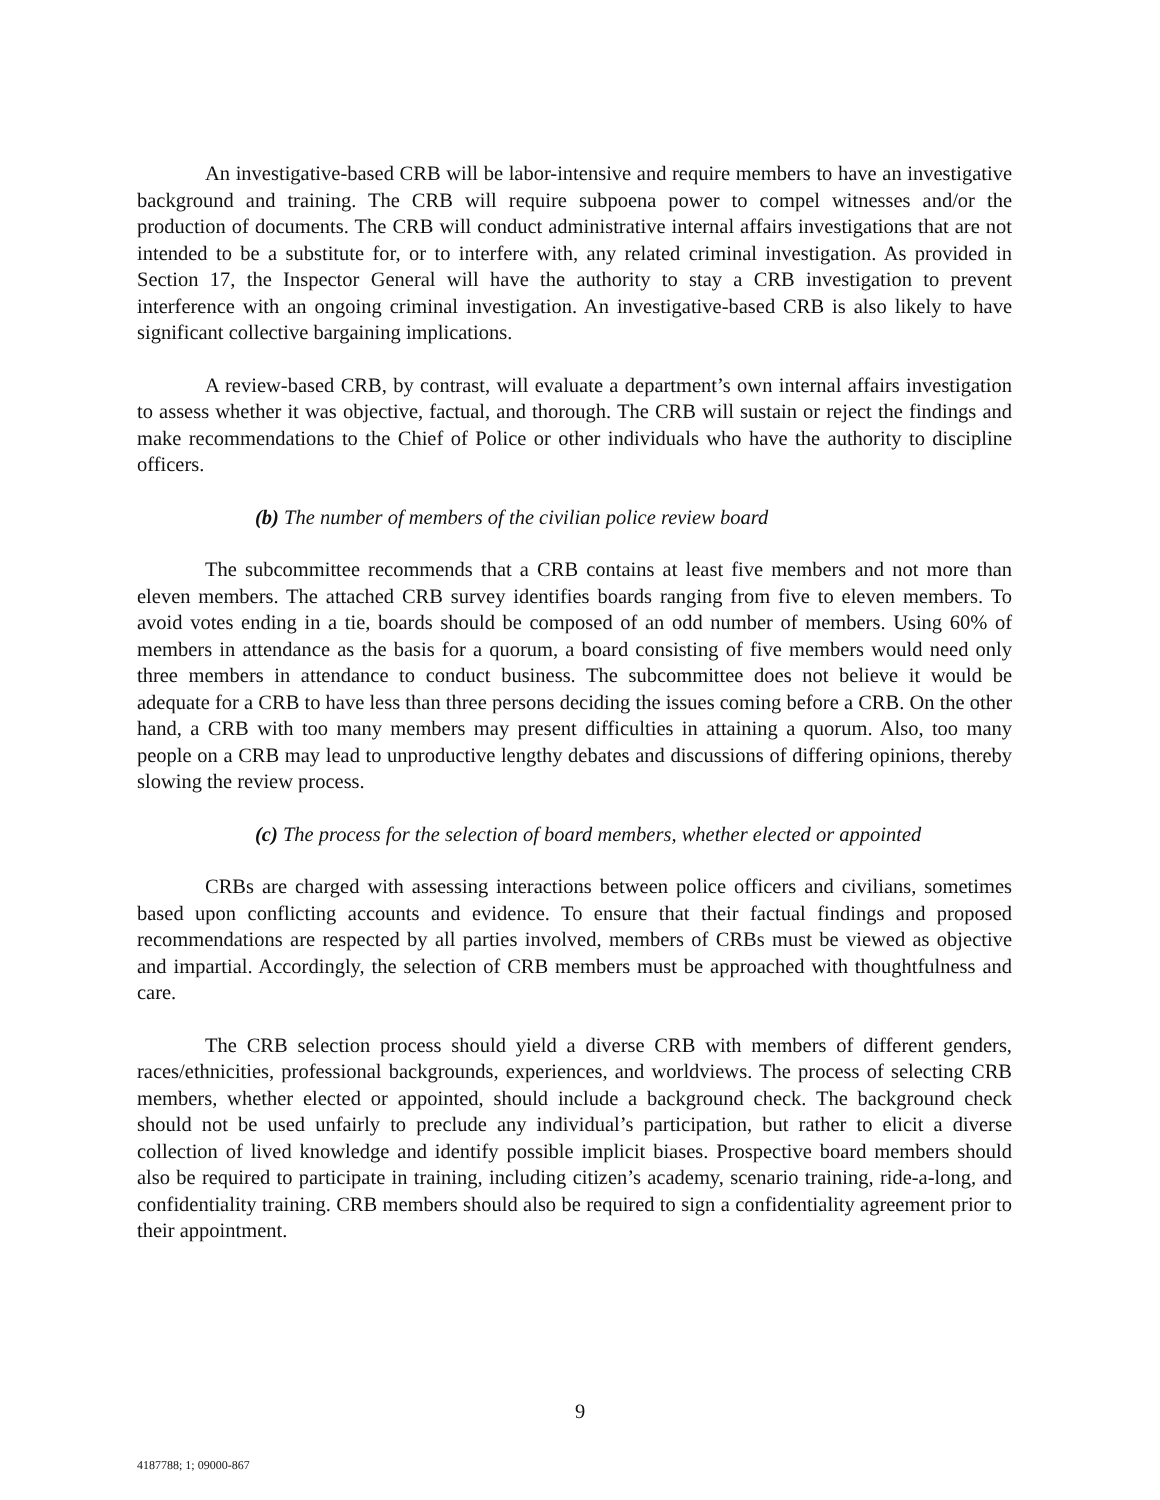An investigative-based CRB will be labor-intensive and require members to have an investigative background and training. The CRB will require subpoena power to compel witnesses and/or the production of documents. The CRB will conduct administrative internal affairs investigations that are not intended to be a substitute for, or to interfere with, any related criminal investigation. As provided in Section 17, the Inspector General will have the authority to stay a CRB investigation to prevent interference with an ongoing criminal investigation. An investigative-based CRB is also likely to have significant collective bargaining implications.
A review-based CRB, by contrast, will evaluate a department’s own internal affairs investigation to assess whether it was objective, factual, and thorough. The CRB will sustain or reject the findings and make recommendations to the Chief of Police or other individuals who have the authority to discipline officers.
(b) The number of members of the civilian police review board
The subcommittee recommends that a CRB contains at least five members and not more than eleven members. The attached CRB survey identifies boards ranging from five to eleven members. To avoid votes ending in a tie, boards should be composed of an odd number of members. Using 60% of members in attendance as the basis for a quorum, a board consisting of five members would need only three members in attendance to conduct business. The subcommittee does not believe it would be adequate for a CRB to have less than three persons deciding the issues coming before a CRB. On the other hand, a CRB with too many members may present difficulties in attaining a quorum. Also, too many people on a CRB may lead to unproductive lengthy debates and discussions of differing opinions, thereby slowing the review process.
(c) The process for the selection of board members, whether elected or appointed
CRBs are charged with assessing interactions between police officers and civilians, sometimes based upon conflicting accounts and evidence. To ensure that their factual findings and proposed recommendations are respected by all parties involved, members of CRBs must be viewed as objective and impartial. Accordingly, the selection of CRB members must be approached with thoughtfulness and care.
The CRB selection process should yield a diverse CRB with members of different genders, races/ethnicities, professional backgrounds, experiences, and worldviews. The process of selecting CRB members, whether elected or appointed, should include a background check. The background check should not be used unfairly to preclude any individual’s participation, but rather to elicit a diverse collection of lived knowledge and identify possible implicit biases. Prospective board members should also be required to participate in training, including citizen’s academy, scenario training, ride-a-long, and confidentiality training. CRB members should also be required to sign a confidentiality agreement prior to their appointment.
9
4187788; 1; 09000-867